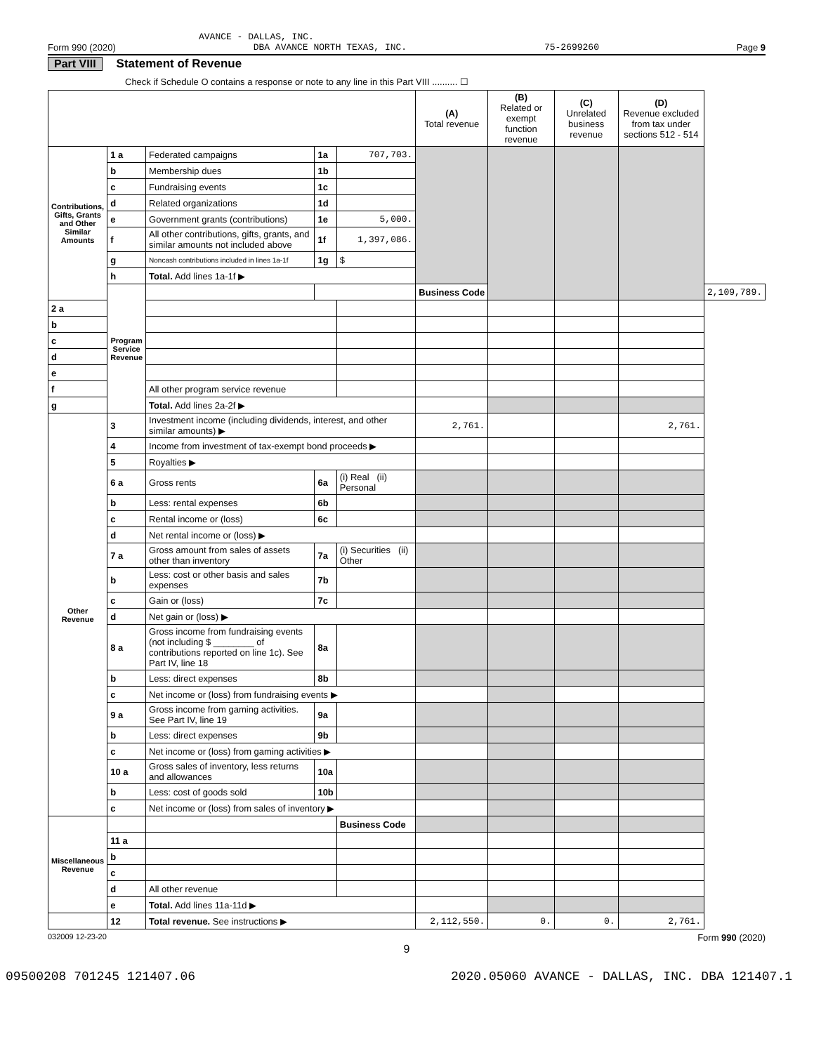AVANCE - DALLAS, INC.
Form 990 (2020) DBA AVANCE NORTH TEXAS, INC. 75-2699260 Page 9
Part VIII Statement of Revenue
Check if Schedule O contains a response or note to any line in this Part VIII .......... ☐
| | | | | | (A) Total revenue | (B) Related or exempt function revenue | (C) Unrelated business revenue | (D) Revenue excluded from tax under sections 512 - 514 | |
| --- | --- | --- | --- | --- | --- | --- | --- | --- | --- |
| Contributions, Gifts, Grants and Other Similar Amounts | 1 a | Federated campaigns | 1a | 707,703. | | | | | |
| | b | Membership dues | 1b | | | | | | |
| | c | Fundraising events | 1c | | | | | | |
| | d | Related organizations | 1d | | | | | | |
| | e | Government grants (contributions) | 1e | 5,000. | | | | | |
| | f | All other contributions, gifts, grants, and similar amounts not included above | 1f | 1,397,086. | | | | | |
| | g | Noncash contributions included in lines 1a-1f | 1g | $ | | | | | |
| | h | Total. Add lines 1a-1f ▶ | | | | | | | |
| | Program Service Revenue | | | | Business Code | | | | 2,109,789. |
| 2 a | | | | | | | | | |
| b | | | | | | | | | |
| c | | | | | | | | | |
| d | | | | | | | | | |
| e | | | | | | | | | |
| f | | All other program service revenue | | | | | | | |
| g | | Total. Add lines 2a-2f ▶ | | | | | | | |
| Other Revenue | 3 | Investment income (including dividends, interest, and other similar amounts) ▶ | | | 2,761. | | | 2,761. | |
| | 4 | Income from investment of tax-exempt bond proceeds ▶ | | | | | | | |
| | 5 | Royalties ▶ | | | | | | | |
| | 6 a | Gross rents | 6a | (i) Real (ii) Personal | | | | | |
| | b | Less: rental expenses | 6b | | | | | | |
| | c | Rental income or (loss) | 6c | | | | | | |
| | d | Net rental income or (loss) ▶ | | | | | | | |
| | 7 a | Gross amount from sales of assets other than inventory | 7a | (i) Securities (ii) Other | | | | | |
| | b | Less: cost or other basis and sales expenses | 7b | | | | | | |
| | c | Gain or (loss) | 7c | | | | | | |
| | d | Net gain or (loss) ▶ | | | | | | | |
| | 8 a | Gross income from fundraising events (not including $ ________ of contributions reported on line 1c). See Part IV, line 18 | 8a | | | | | | |
| | b | Less: direct expenses | 8b | | | | | | |
| | c | Net income or (loss) from fundraising events ▶ | | | | | | | |
| | 9 a | Gross income from gaming activities. See Part IV, line 19 | 9a | | | | | | |
| | b | Less: direct expenses | 9b | | | | | | |
| | c | Net income or (loss) from gaming activities ▶ | | | | | | | |
| | 10 a | Gross sales of inventory, less returns and allowances | 10a | | | | | | |
| | b | Less: cost of goods sold | 10b | | | | | | |
| | c | Net income or (loss) from sales of inventory ▶ | | | | | | | |
| Miscellaneous Revenue | | | | Business Code | | | | | |
| | 11 a | | | | | | | | |
| | b | | | | | | | | |
| | c | | | | | | | | |
| | d | All other revenue | | | | | | | |
| | e | Total. Add lines 11a-11d ▶ | | | | | | | |
| | 12 | Total revenue. See instructions ▶ | | | 2,112,550. | 0. | 0. | 2,761. | |
032009 12-23-20 Form 990 (2020)
9
09500208 701245 121407.06 2020.05060 AVANCE - DALLAS, INC. DBA 121407.1